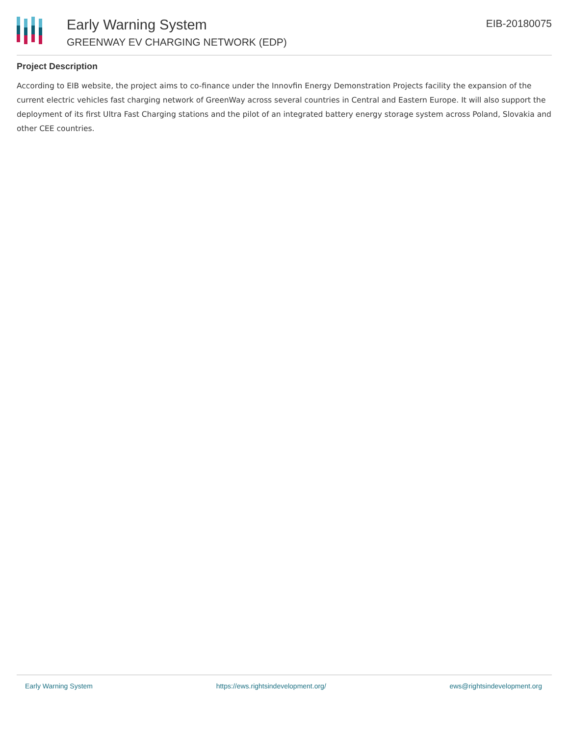Early Warning System
GREENWAY EV CHARGING NETWORK (EDP)
EIB-20180075
Project Description
According to EIB website, the project aims to co-finance under the Innovfin Energy Demonstration Projects facility the expansion of the current electric vehicles fast charging network of GreenWay across several countries in Central and Eastern Europe. It will also support the deployment of its first Ultra Fast Charging stations and the pilot of an integrated battery energy storage system across Poland, Slovakia and other CEE countries.
Early Warning System https://ews.rightsindevelopment.org/ ews@rightsindevelopment.org